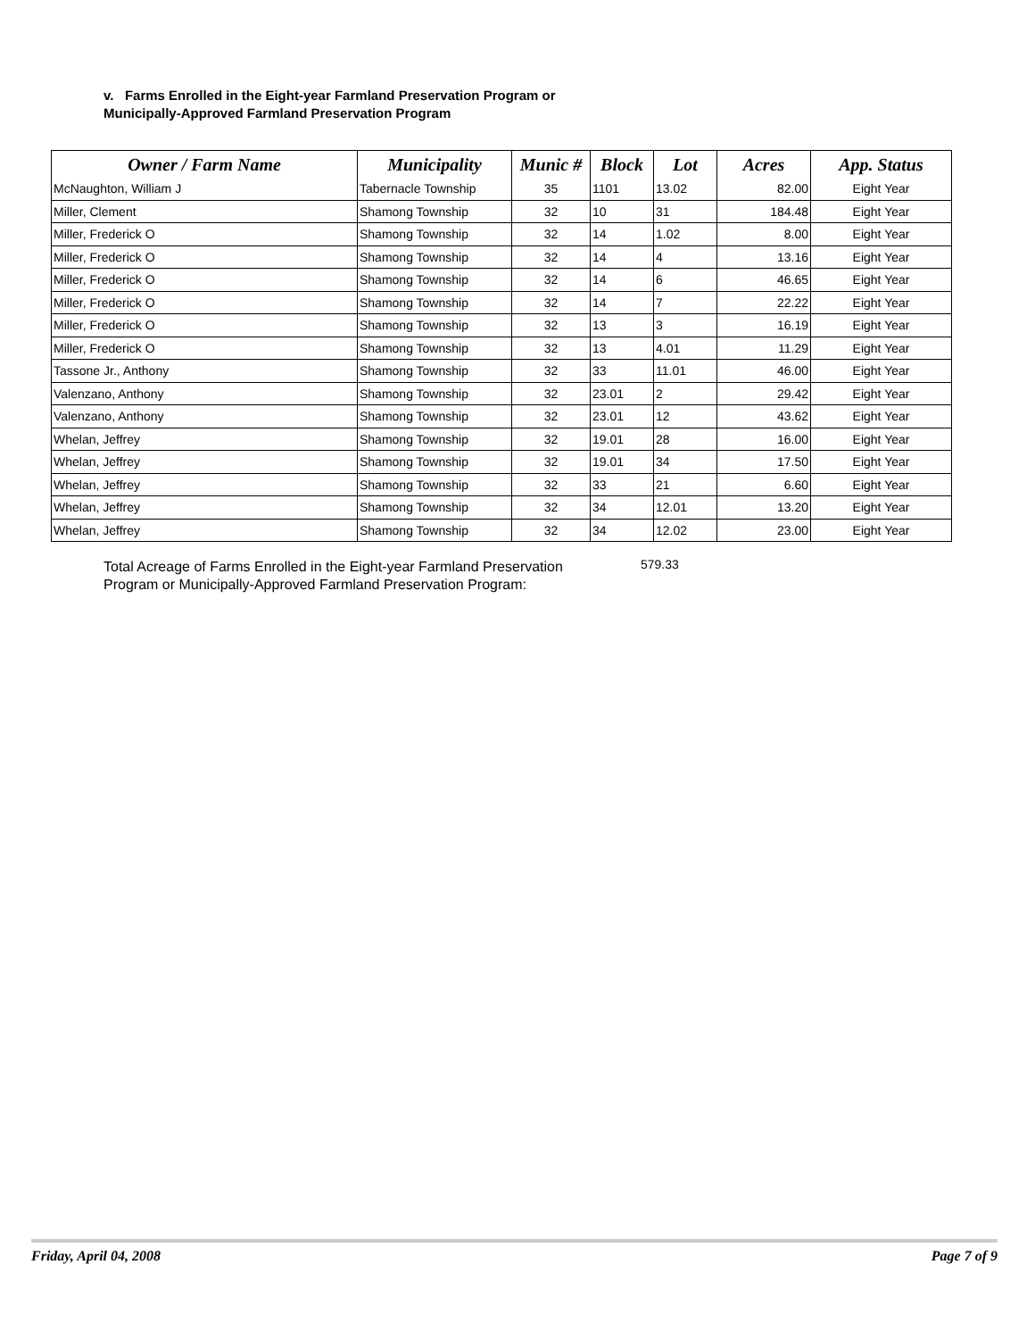v. Farms Enrolled in the Eight-year Farmland Preservation Program or
Municipally-Approved Farmland Preservation Program
| Owner / Farm Name | Municipality | Munic # | Block | Lot | Acres | App. Status |
| --- | --- | --- | --- | --- | --- | --- |
| McNaughton, William J | Tabernacle Township | 35 | 1101 | 13.02 | 82.00 | Eight Year |
| Miller, Clement | Shamong Township | 32 | 10 | 31 | 184.48 | Eight Year |
| Miller, Frederick O | Shamong Township | 32 | 14 | 1.02 | 8.00 | Eight Year |
| Miller, Frederick O | Shamong Township | 32 | 14 | 4 | 13.16 | Eight Year |
| Miller, Frederick O | Shamong Township | 32 | 14 | 6 | 46.65 | Eight Year |
| Miller, Frederick O | Shamong Township | 32 | 14 | 7 | 22.22 | Eight Year |
| Miller, Frederick O | Shamong Township | 32 | 13 | 3 | 16.19 | Eight Year |
| Miller, Frederick O | Shamong Township | 32 | 13 | 4.01 | 11.29 | Eight Year |
| Tassone Jr., Anthony | Shamong Township | 32 | 33 | 11.01 | 46.00 | Eight Year |
| Valenzano, Anthony | Shamong Township | 32 | 23.01 | 2 | 29.42 | Eight Year |
| Valenzano, Anthony | Shamong Township | 32 | 23.01 | 12 | 43.62 | Eight Year |
| Whelan, Jeffrey | Shamong Township | 32 | 19.01 | 28 | 16.00 | Eight Year |
| Whelan, Jeffrey | Shamong Township | 32 | 19.01 | 34 | 17.50 | Eight Year |
| Whelan, Jeffrey | Shamong Township | 32 | 33 | 21 | 6.60 | Eight Year |
| Whelan, Jeffrey | Shamong Township | 32 | 34 | 12.01 | 13.20 | Eight Year |
| Whelan, Jeffrey | Shamong Township | 32 | 34 | 12.02 | 23.00 | Eight Year |
Total Acreage of Farms Enrolled in the Eight-year Farmland Preservation Program or Municipally-Approved Farmland Preservation Program:
579.33
Friday, April 04, 2008 Page 7 of 9